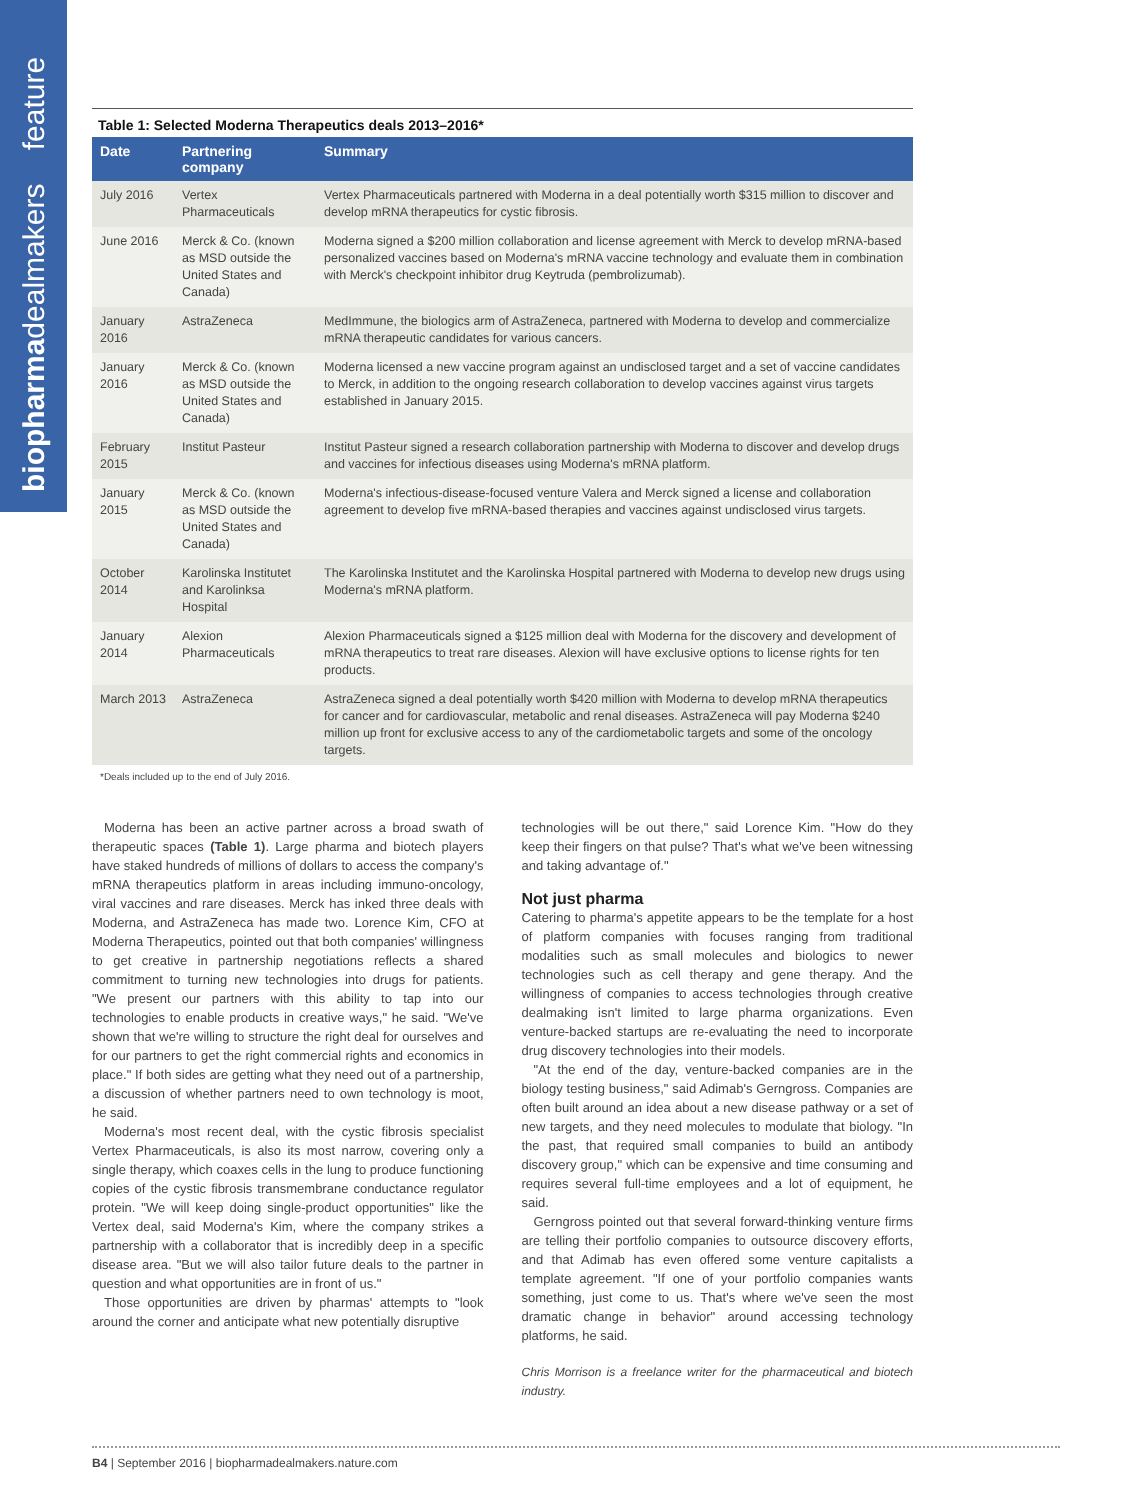biopharmadealmakers feature
Table 1: Selected Moderna Therapeutics deals 2013–2016*
| Date | Partnering company | Summary |
| --- | --- | --- |
| July 2016 | Vertex Pharmaceuticals | Vertex Pharmaceuticals partnered with Moderna in a deal potentially worth $315 million to discover and develop mRNA therapeutics for cystic fibrosis. |
| June 2016 | Merck & Co. (known as MSD outside the United States and Canada) | Moderna signed a $200 million collaboration and license agreement with Merck to develop mRNA-based personalized vaccines based on Moderna's mRNA vaccine technology and evaluate them in combination with Merck's checkpoint inhibitor drug Keytruda (pembrolizumab). |
| January 2016 | AstraZeneca | MedImmune, the biologics arm of AstraZeneca, partnered with Moderna to develop and commercialize mRNA therapeutic candidates for various cancers. |
| January 2016 | Merck & Co. (known as MSD outside the United States and Canada) | Moderna licensed a new vaccine program against an undisclosed target and a set of vaccine candidates to Merck, in addition to the ongoing research collaboration to develop vaccines against virus targets established in January 2015. |
| February 2015 | Institut Pasteur | Institut Pasteur signed a research collaboration partnership with Moderna to discover and develop drugs and vaccines for infectious diseases using Moderna's mRNA platform. |
| January 2015 | Merck & Co. (known as MSD outside the United States and Canada) | Moderna's infectious-disease-focused venture Valera and Merck signed a license and collaboration agreement to develop five mRNA-based therapies and vaccines against undisclosed virus targets. |
| October 2014 | Karolinska Institutet and Karolinksa Hospital | The Karolinska Institutet and the Karolinska Hospital partnered with Moderna to develop new drugs using Moderna's mRNA platform. |
| January 2014 | Alexion Pharmaceuticals | Alexion Pharmaceuticals signed a $125 million deal with Moderna for the discovery and development of mRNA therapeutics to treat rare diseases. Alexion will have exclusive options to license rights for ten products. |
| March 2013 | AstraZeneca | AstraZeneca signed a deal potentially worth $420 million with Moderna to develop mRNA therapeutics for cancer and for cardiovascular, metabolic and renal diseases. AstraZeneca will pay Moderna $240 million up front for exclusive access to any of the cardiometabolic targets and some of the oncology targets. |
*Deals included up to the end of July 2016.
Moderna has been an active partner across a broad swath of therapeutic spaces (Table 1). Large pharma and biotech players have staked hundreds of millions of dollars to access the company's mRNA therapeutics platform in areas including immuno-oncology, viral vaccines and rare diseases. Merck has inked three deals with Moderna, and AstraZeneca has made two. Lorence Kim, CFO at Moderna Therapeutics, pointed out that both companies' willingness to get creative in partnership negotiations reflects a shared commitment to turning new technologies into drugs for patients. "We present our partners with this ability to tap into our technologies to enable products in creative ways," he said. "We've shown that we're willing to structure the right deal for ourselves and for our partners to get the right commercial rights and economics in place." If both sides are getting what they need out of a partnership, a discussion of whether partners need to own technology is moot, he said.
Moderna's most recent deal, with the cystic fibrosis specialist Vertex Pharmaceuticals, is also its most narrow, covering only a single therapy, which coaxes cells in the lung to produce functioning copies of the cystic fibrosis transmembrane conductance regulator protein. "We will keep doing single-product opportunities" like the Vertex deal, said Moderna's Kim, where the company strikes a partnership with a collaborator that is incredibly deep in a specific disease area. "But we will also tailor future deals to the partner in question and what opportunities are in front of us."
Those opportunities are driven by pharmas' attempts to "look around the corner and anticipate what new potentially disruptive
technologies will be out there," said Lorence Kim. "How do they keep their fingers on that pulse? That's what we've been witnessing and taking advantage of."
Not just pharma
Catering to pharma's appetite appears to be the template for a host of platform companies with focuses ranging from traditional modalities such as small molecules and biologics to newer technologies such as cell therapy and gene therapy. And the willingness of companies to access technologies through creative dealmaking isn't limited to large pharma organizations. Even venture-backed startups are re-evaluating the need to incorporate drug discovery technologies into their models.
"At the end of the day, venture-backed companies are in the biology testing business," said Adimab's Gerngross. Companies are often built around an idea about a new disease pathway or a set of new targets, and they need molecules to modulate that biology. "In the past, that required small companies to build an antibody discovery group," which can be expensive and time consuming and requires several full-time employees and a lot of equipment, he said.
Gerngross pointed out that several forward-thinking venture firms are telling their portfolio companies to outsource discovery efforts, and that Adimab has even offered some venture capitalists a template agreement. "If one of your portfolio companies wants something, just come to us. That's where we've seen the most dramatic change in behavior" around accessing technology platforms, he said.
Chris Morrison is a freelance writer for the pharmaceutical and biotech industry.
B4 | September 2016 | biopharmadealmakers.nature.com